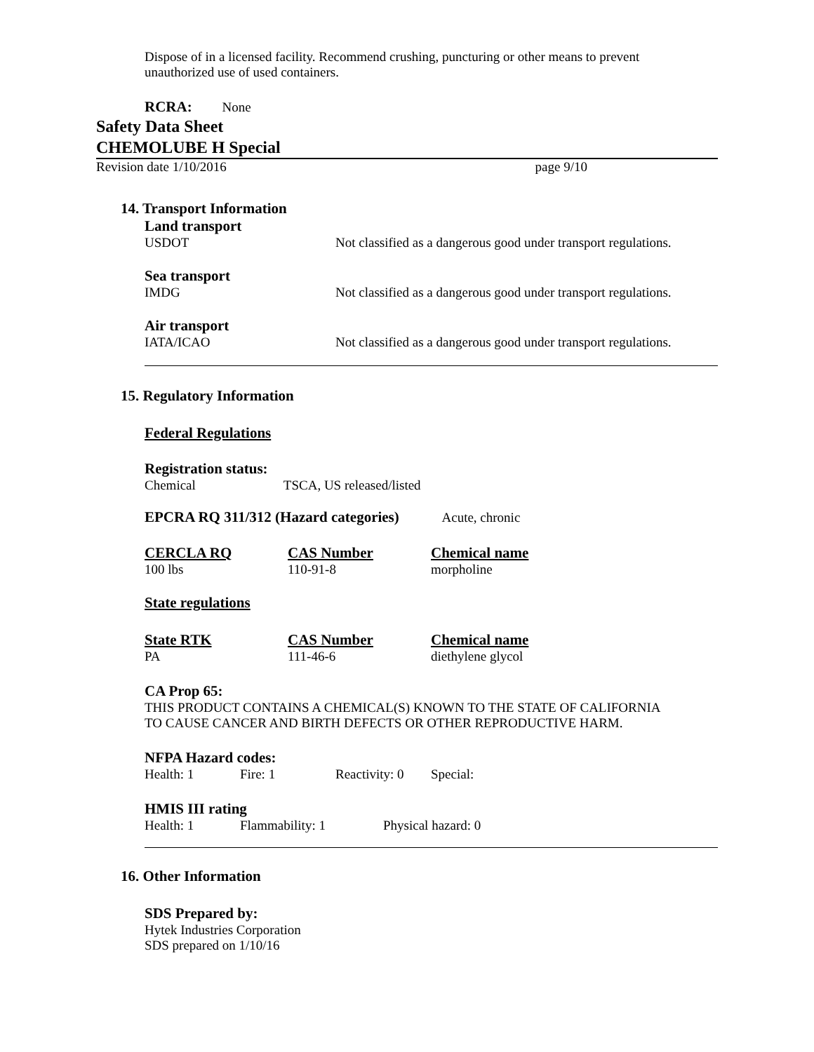Dispose of in a licensed facility. Recommend crushing, puncturing or other means to prevent unauthorized use of used containers.
RCRA: None
Safety Data Sheet
CHEMOLUBE H Special
| Revision date 1/10/2016 | page 9/10 |
14. Transport Information
| Land transport | |
| USDOT | Not classified as a dangerous good under transport regulations. |
| Sea transport | |
| IMDG | Not classified as a dangerous good under transport regulations. |
| Air transport | |
| IATA/ICAO | Not classified as a dangerous good under transport regulations. |
15. Regulatory Information
Federal Regulations
Registration status:
Chemical TSCA, US released/listed
EPCRA RQ 311/312 (Hazard categories) Acute, chronic
| CERCLA RQ | CAS Number | Chemical name |
| 100 lbs | 110-91-8 | morpholine |
State regulations
| State RTK | CAS Number | Chemical name |
| PA | 111-46-6 | diethylene glycol |
CA Prop 65:
THIS PRODUCT CONTAINS A CHEMICAL(S) KNOWN TO THE STATE OF CALIFORNIA
TO CAUSE CANCER AND BIRTH DEFECTS OR OTHER REPRODUCTIVE HARM.
NFPA Hazard codes:
| Health: 1 | Fire: 1 | Reactivity: 0 | Special: |
HMIS III rating
| Health: 1 | Flammability: 1 | Physical hazard: 0 |
16. Other Information
SDS Prepared by:
Hytek Industries Corporation
SDS prepared on 1/10/16